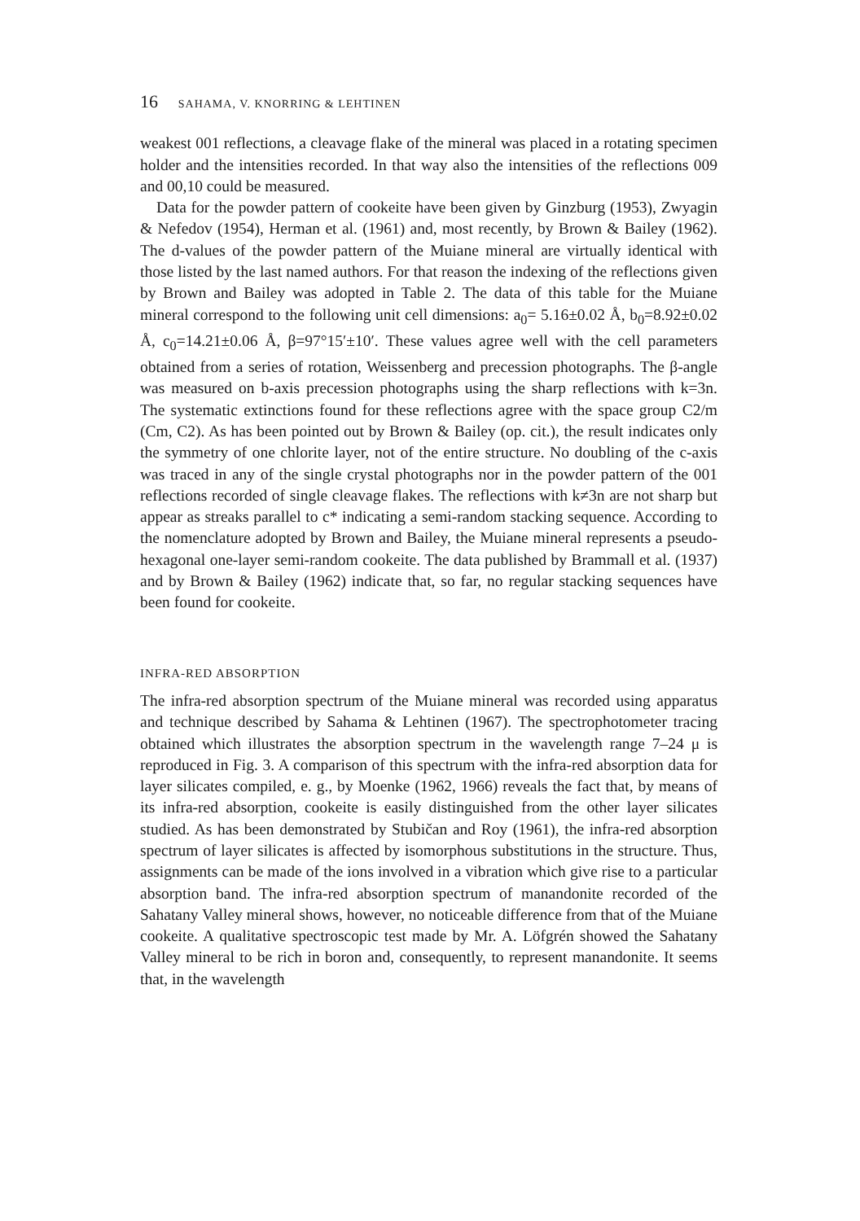16 SAHAMA, V. KNORRING & LEHTINEN
weakest 001 reflections, a cleavage flake of the mineral was placed in a rotating specimen holder and the intensities recorded. In that way also the intensities of the reflections 009 and 00,10 could be measured.
Data for the powder pattern of cookeite have been given by Ginzburg (1953), Zwyagin & Nefedov (1954), Herman et al. (1961) and, most recently, by Brown & Bailey (1962). The d-values of the powder pattern of the Muiane mineral are virtually identical with those listed by the last named authors. For that reason the indexing of the reflections given by Brown and Bailey was adopted in Table 2. The data of this table for the Muiane mineral correspond to the following unit cell dimensions: a<sub>0</sub>= 5.16±0.02 Å, b<sub>0</sub>=8.92±0.02 Å, c<sub>0</sub>=14.21±0.06 Å, β=97°15′±10′. These values agree well with the cell parameters obtained from a series of rotation, Weissenberg and precession photographs. The β-angle was measured on b-axis precession photographs using the sharp reflections with k=3n. The systematic extinctions found for these reflections agree with the space group C2/m (Cm, C2). As has been pointed out by Brown & Bailey (op. cit.), the result indicates only the symmetry of one chlorite layer, not of the entire structure. No doubling of the c-axis was traced in any of the single crystal photographs nor in the powder pattern of the 001 reflections recorded of single cleavage flakes. The reflections with k≠3n are not sharp but appear as streaks parallel to c* indicating a semi-random stacking sequence. According to the nomenclature adopted by Brown and Bailey, the Muiane mineral represents a pseudo-hexagonal one-layer semi-random cookeite. The data published by Brammall et al. (1937) and by Brown & Bailey (1962) indicate that, so far, no regular stacking sequences have been found for cookeite.
INFRA-RED ABSORPTION
The infra-red absorption spectrum of the Muiane mineral was recorded using apparatus and technique described by Sahama & Lehtinen (1967). The spectrophotometer tracing obtained which illustrates the absorption spectrum in the wavelength range 7–24 μ is reproduced in Fig. 3. A comparison of this spectrum with the infra-red absorption data for layer silicates compiled, e. g., by Moenke (1962, 1966) reveals the fact that, by means of its infra-red absorption, cookeite is easily distinguished from the other layer silicates studied. As has been demonstrated by Stubičan and Roy (1961), the infra-red absorption spectrum of layer silicates is affected by isomorphous substitutions in the structure. Thus, assignments can be made of the ions involved in a vibration which give rise to a particular absorption band. The infra-red absorption spectrum of manandonite recorded of the Sahatany Valley mineral shows, however, no noticeable difference from that of the Muiane cookeite. A qualitative spectroscopic test made by Mr. A. Löfgrén showed the Sahatany Valley mineral to be rich in boron and, consequently, to represent manandonite. It seems that, in the wavelength